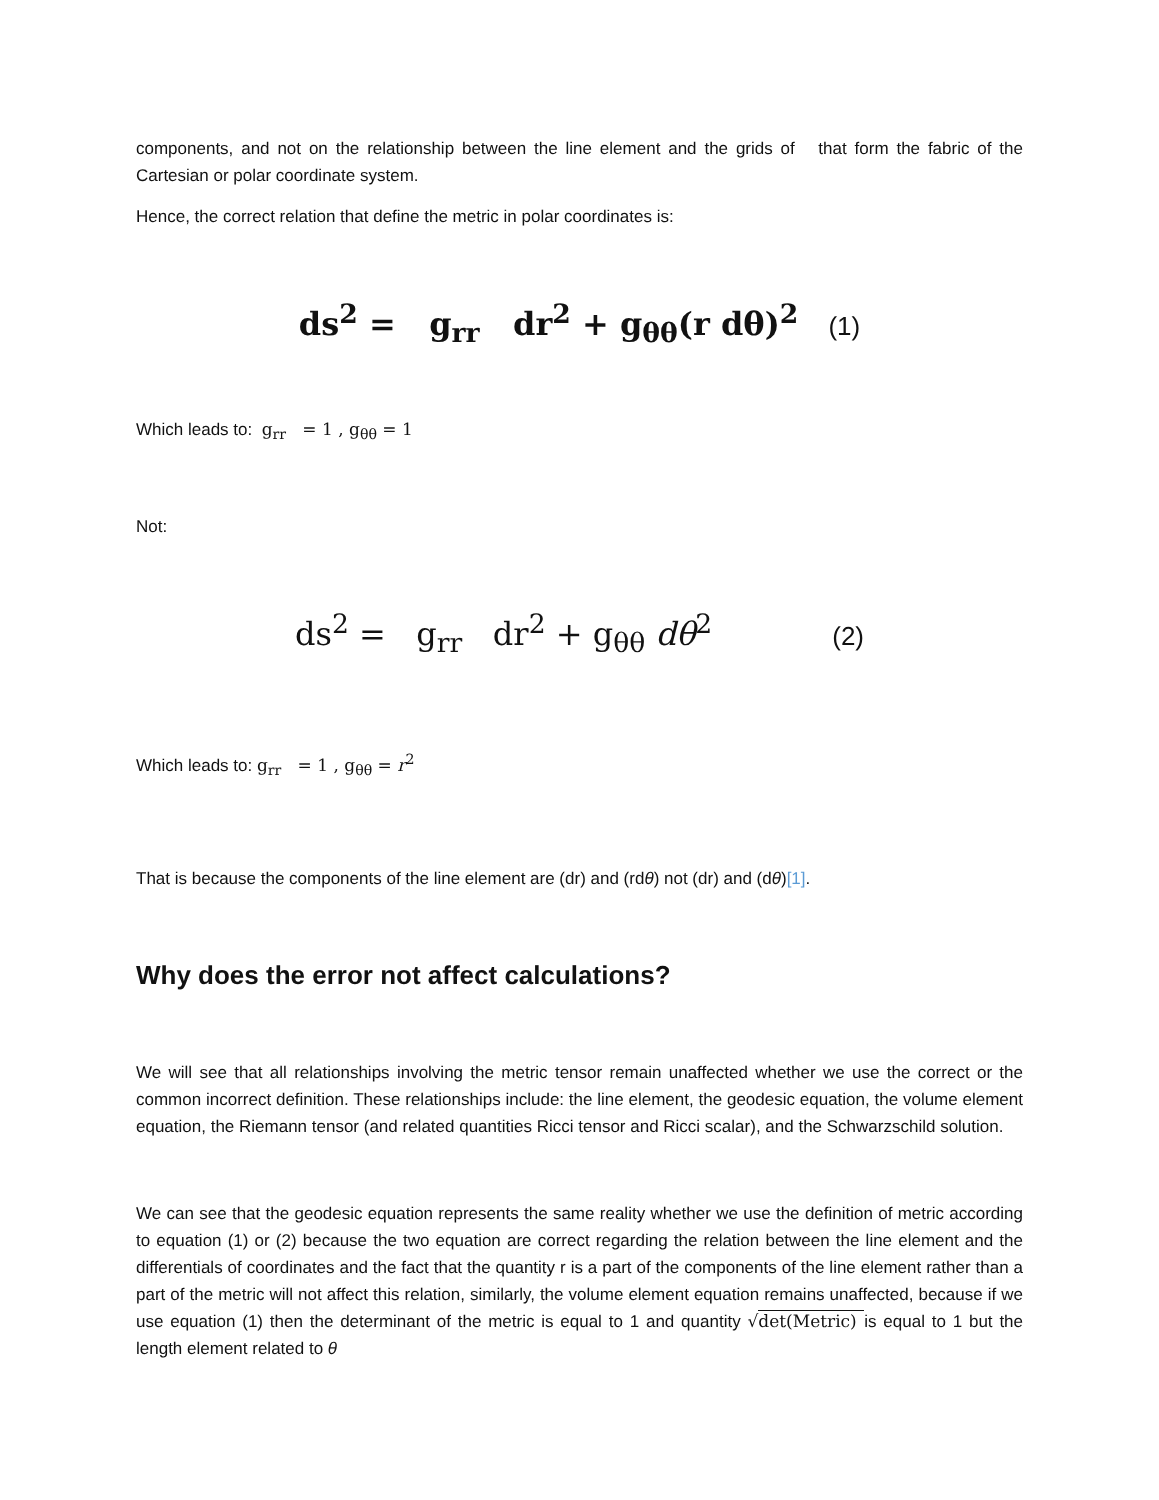components, and not on the relationship between the line element and the grids of that form the fabric of the Cartesian or polar coordinate system.
Hence, the correct relation that define the metric in polar coordinates is:
ds<sup>2</sup> = g<sub>rr</sub> dr<sup>2</sup> + g<sub>θθ</sub>(r dθ)<sup>2</sup> (1)
Which leads to: g<sub>rr</sub> = 1 , g<sub>θθ</sub> = 1
Not:
ds<sup>2</sup> = g<sub>rr</sub> dr<sup>2</sup> + g<sub>θθ</sub> dθ<sup>2</sup> (2)
Which leads to: g<sub>rr</sub> = 1 , g<sub>θθ</sub> = r<sup>2</sup>
That is because the components of the line element are (dr) and (rdθ) not (dr) and (dθ)[1].
Why does the error not affect calculations?
We will see that all relationships involving the metric tensor remain unaffected whether we use the correct or the common incorrect definition. These relationships include: the line element, the geodesic equation, the volume element equation, the Riemann tensor (and related quantities Ricci tensor and Ricci scalar), and the Schwarzschild solution.
We can see that the geodesic equation represents the same reality whether we use the definition of metric according to equation (1) or (2) because the two equation are correct regarding the relation between the line element and the differentials of coordinates and the fact that the quantity r is a part of the components of the line element rather than a part of the metric will not affect this relation, similarly, the volume element equation remains unaffected, because if we use equation (1) then the determinant of the metric is equal to 1 and quantity √det(Metric) is equal to 1 but the length element related to θ